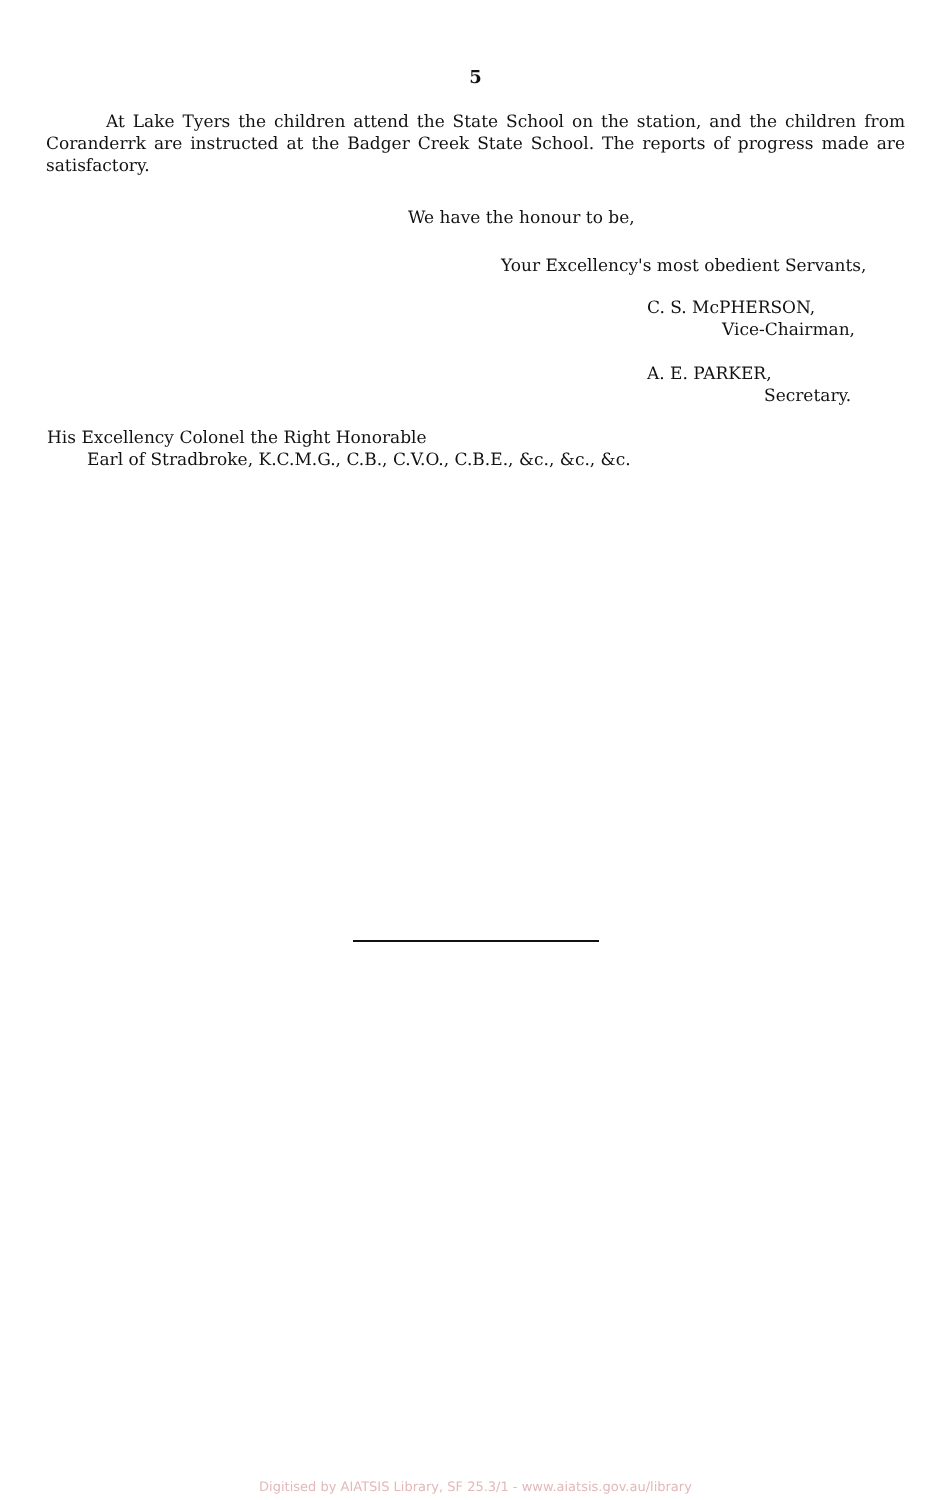5
At Lake Tyers the children attend the State School on the station, and the children from Coranderrk are instructed at the Badger Creek State School. The reports of progress made are satisfactory.
We have the honour to be,
Your Excellency's most obedient Servants,
C. S. McPHERSON,
Vice-Chairman,
A. E. PARKER,
Secretary.
His Excellency Colonel the Right Honorable
Earl of Stradbroke, K.C.M.G., C.B., C.V.O., C.B.E., &c., &c., &c.
Digitised by AIATSIS Library, SF 25.3/1 - www.aiatsis.gov.au/library